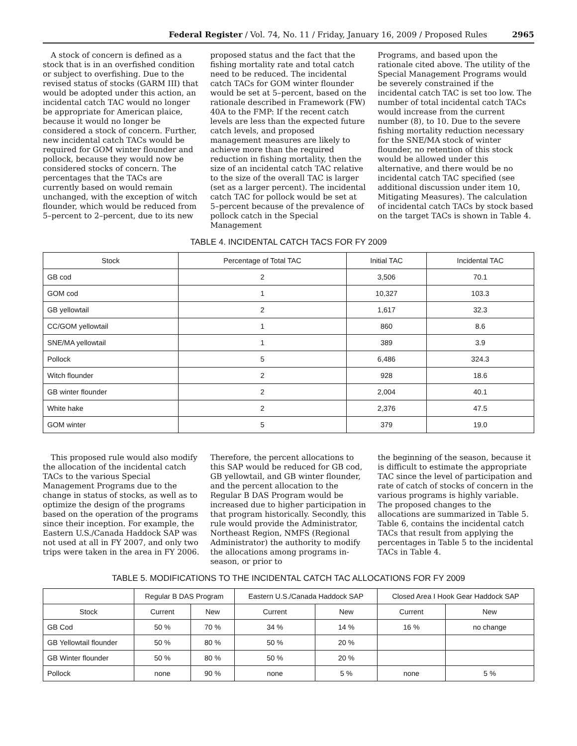Federal Register / Vol. 74, No. 11 / Friday, January 16, 2009 / Proposed Rules 2965
A stock of concern is defined as a stock that is in an overfished condition or subject to overfishing. Due to the revised status of stocks (GARM III) that would be adopted under this action, an incidental catch TAC would no longer be appropriate for American plaice, because it would no longer be considered a stock of concern. Further, new incidental catch TACs would be required for GOM winter flounder and pollock, because they would now be considered stocks of concern. The percentages that the TACs are currently based on would remain unchanged, with the exception of witch flounder, which would be reduced from 5–percent to 2–percent, due to its new
proposed status and the fact that the fishing mortality rate and total catch need to be reduced. The incidental catch TACs for GOM winter flounder would be set at 5–percent, based on the rationale described in Framework (FW) 40A to the FMP: If the recent catch levels are less than the expected future catch levels, and proposed management measures are likely to achieve more than the required reduction in fishing mortality, then the size of an incidental catch TAC relative to the size of the overall TAC is larger (set as a larger percent). The incidental catch TAC for pollock would be set at 5–percent because of the prevalence of pollock catch in the Special Management
Programs, and based upon the rationale cited above. The utility of the Special Management Programs would be severely constrained if the incidental catch TAC is set too low. The number of total incidental catch TACs would increase from the current number (8), to 10. Due to the severe fishing mortality reduction necessary for the SNE/MA stock of winter flounder, no retention of this stock would be allowed under this alternative, and there would be no incidental catch TAC specified (see additional discussion under item 10, Mitigating Measures). The calculation of incidental catch TACs by stock based on the target TACs is shown in Table 4.
TABLE 4. INCIDENTAL CATCH TACS FOR FY 2009
| Stock | Percentage of Total TAC | Initial TAC | Incidental TAC |
| --- | --- | --- | --- |
| GB cod | 2 | 3,506 | 70.1 |
| GOM cod | 1 | 10,327 | 103.3 |
| GB yellowtail | 2 | 1,617 | 32.3 |
| CC/GOM yellowtail | 1 | 860 | 8.6 |
| SNE/MA yellowtail | 1 | 389 | 3.9 |
| Pollock | 5 | 6,486 | 324.3 |
| Witch flounder | 2 | 928 | 18.6 |
| GB winter flounder | 2 | 2,004 | 40.1 |
| White hake | 2 | 2,376 | 47.5 |
| GOM winter | 5 | 379 | 19.0 |
This proposed rule would also modify the allocation of the incidental catch TACs to the various Special Management Programs due to the change in status of stocks, as well as to optimize the design of the programs based on the operation of the programs since their inception. For example, the Eastern U.S./Canada Haddock SAP was not used at all in FY 2007, and only two trips were taken in the area in FY 2006.
Therefore, the percent allocations to this SAP would be reduced for GB cod, GB yellowtail, and GB winter flounder, and the percent allocation to the Regular B DAS Program would be increased due to higher participation in that program historically. Secondly, this rule would provide the Administrator, Northeast Region, NMFS (Regional Administrator) the authority to modify the allocations among programs in-season, or prior to
the beginning of the season, because it is difficult to estimate the appropriate TAC since the level of participation and rate of catch of stocks of concern in the various programs is highly variable. The proposed changes to the allocations are summarized in Table 5. Table 6, contains the incidental catch TACs that result from applying the percentages in Table 5 to the incidental TACs in Table 4.
TABLE 5. MODIFICATIONS TO THE INCIDENTAL CATCH TAC ALLOCATIONS FOR FY 2009
| | Regular B DAS Program | | Eastern U.S./Canada Haddock SAP | | Closed Area I Hook Gear Haddock SAP | |
| --- | --- | --- | --- | --- | --- | --- |
| Stock | Current | New | Current | New | Current | New |
| GB Cod | 50 % | 70 % | 34 % | 14 % | 16 % | no change |
| GB Yellowtail flounder | 50 % | 80 % | 50 % | 20 % | | |
| GB Winter flounder | 50 % | 80 % | 50 % | 20 % | | |
| Pollock | none | 90 % | none | 5 % | none | 5 % |